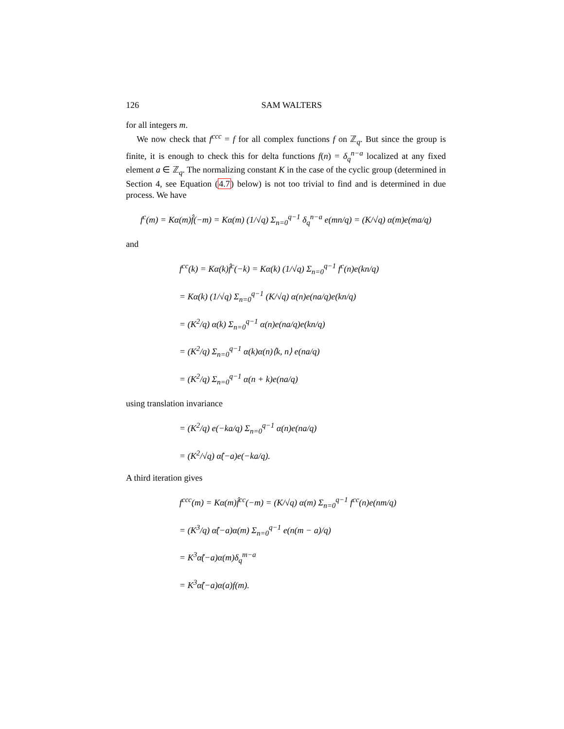126 SAM WALTERS
for all integers m.
We now check that f<sup>ccc</sup> = f for all complex functions f on ℤ<sub>q</sub>. But since the group is finite, it is enough to check this for delta functions f(n) = δ<sub>q</sub><sup>n−a</sup> localized at any fixed element a ∈ ℤ<sub>q</sub>. The normalizing constant K in the case of the cyclic group (determined in Section 4, see Equation (4.7) below) is not too trivial to find and is determined in due process. We have
f<sup>c</sup>(m) = Kα(m)f̂(−m) = Kα(m) (1/√q) Σ<sub>n=0</sub><sup>q−1</sup> δ<sub>q</sub><sup>n−a</sup> e(mn/q) = (K/√q) α(m)e(ma/q)
and
f<sup>cc</sup>(k) = Kα(k)f̂<sup>c</sup>(−k) = Kα(k) (1/√q) Σ<sub>n=0</sub><sup>q−1</sup> f<sup>c</sup>(n)e(kn/q)
= Kα(k) (1/√q) Σ<sub>n=0</sub><sup>q−1</sup> (K/√q) α(n)e(na/q)e(kn/q)
= (K<sup>2</sup>/q) α(k) Σ<sub>n=0</sub><sup>q−1</sup> α(n)e(na/q)e(kn/q)
= (K<sup>2</sup>/q) Σ<sub>n=0</sub><sup>q−1</sup> α(k)α(n)⟨k, n⟩ e(na/q)
= (K<sup>2</sup>/q) Σ<sub>n=0</sub><sup>q−1</sup> α(n + k)e(na/q)
using translation invariance
= (K<sup>2</sup>/q) e(−ka/q) Σ<sub>n=0</sub><sup>q−1</sup> α(n)e(na/q)
= (K<sup>2</sup>/√q) α̂(−a)e(−ka/q).
A third iteration gives
f<sup>ccc</sup>(m) = Kα(m)f̂<sup>cc</sup>(−m) = (K/√q) α(m) Σ<sub>n=0</sub><sup>q−1</sup> f<sup>cc</sup>(n)e(nm/q)
= (K<sup>3</sup>/q) α̂(−a)α(m) Σ<sub>n=0</sub><sup>q−1</sup> e(n(m − a)/q)
= K<sup>3</sup>α̂(−a)α(m)δ<sub>q</sub><sup>m−a</sup>
= K<sup>3</sup>α̂(−a)α(a)f(m).